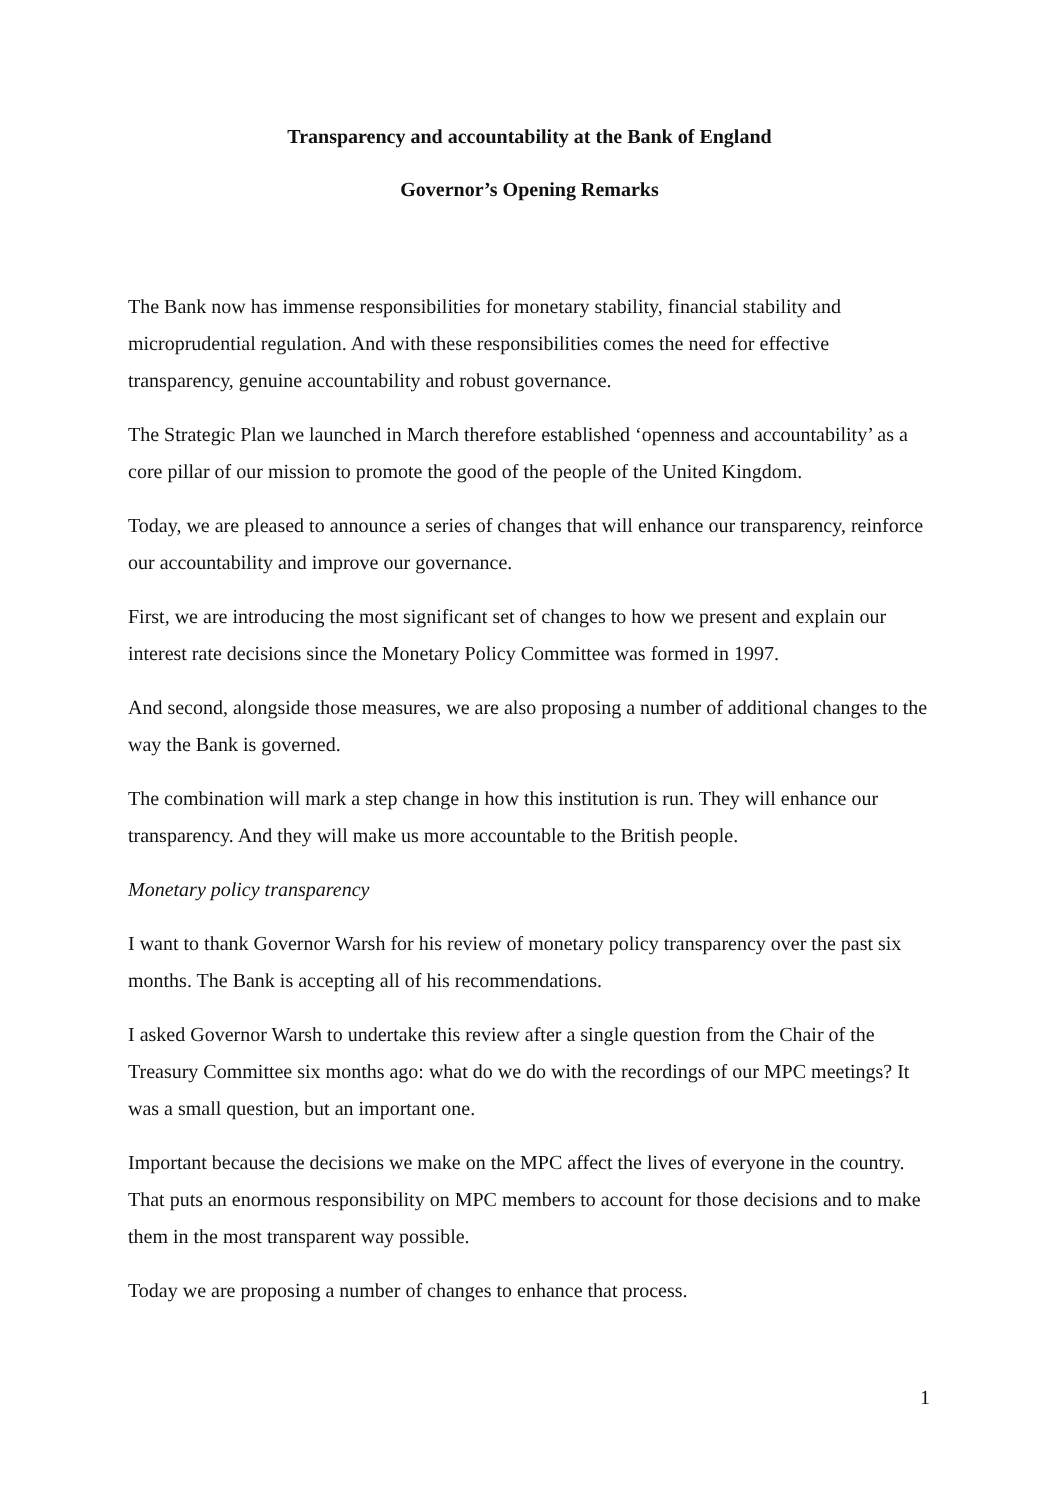Transparency and accountability at the Bank of England
Governor’s Opening Remarks
The Bank now has immense responsibilities for monetary stability, financial stability and microprudential regulation. And with these responsibilities comes the need for effective transparency, genuine accountability and robust governance.
The Strategic Plan we launched in March therefore established ‘openness and accountability’ as a core pillar of our mission to promote the good of the people of the United Kingdom.
Today, we are pleased to announce a series of changes that will enhance our transparency, reinforce our accountability and improve our governance.
First, we are introducing the most significant set of changes to how we present and explain our interest rate decisions since the Monetary Policy Committee was formed in 1997.
And second, alongside those measures, we are also proposing a number of additional changes to the way the Bank is governed.
The combination will mark a step change in how this institution is run. They will enhance our transparency. And they will make us more accountable to the British people.
Monetary policy transparency
I want to thank Governor Warsh for his review of monetary policy transparency over the past six months. The Bank is accepting all of his recommendations.
I asked Governor Warsh to undertake this review after a single question from the Chair of the Treasury Committee six months ago: what do we do with the recordings of our MPC meetings? It was a small question, but an important one.
Important because the decisions we make on the MPC affect the lives of everyone in the country. That puts an enormous responsibility on MPC members to account for those decisions and to make them in the most transparent way possible.
Today we are proposing a number of changes to enhance that process.
1